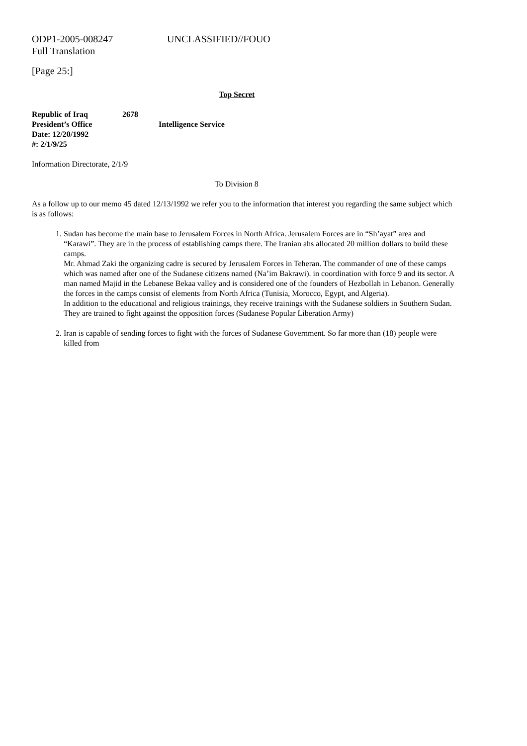ODP1-2005-008247 UNCLASSIFIED//FOUO
Full Translation
[Page 25:]
Top Secret
Republic of Iraq 2678
President’s Office Intelligence Service
Date: 12/20/1992
#: 2/1/9/25
Information Directorate, 2/1/9
To Division 8
As a follow up to our memo 45 dated 12/13/1992 we refer you to the information that interest you regarding the same subject which is as follows:
1. Sudan has become the main base to Jerusalem Forces in North Africa. Jerusalem Forces are in “Sh’ayat” area and “Karawi”. They are in the process of establishing camps there. The Iranian ahs allocated 20 million dollars to build these camps.
Mr. Ahmad Zaki the organizing cadre is secured by Jerusalem Forces in Teheran. The commander of one of these camps which was named after one of the Sudanese citizens named (Na’im Bakrawi). in coordination with force 9 and its sector. A man named Majid in the Lebanese Bekaa valley and is considered one of the founders of Hezbollah in Lebanon. Generally the forces in the camps consist of elements from North Africa (Tunisia, Morocco, Egypt, and Algeria).
In addition to the educational and religious trainings, they receive trainings with the Sudanese soldiers in Southern Sudan. They are trained to fight against the opposition forces (Sudanese Popular Liberation Army)
2. Iran is capable of sending forces to fight with the forces of Sudanese Government. So far more than (18) people were killed from